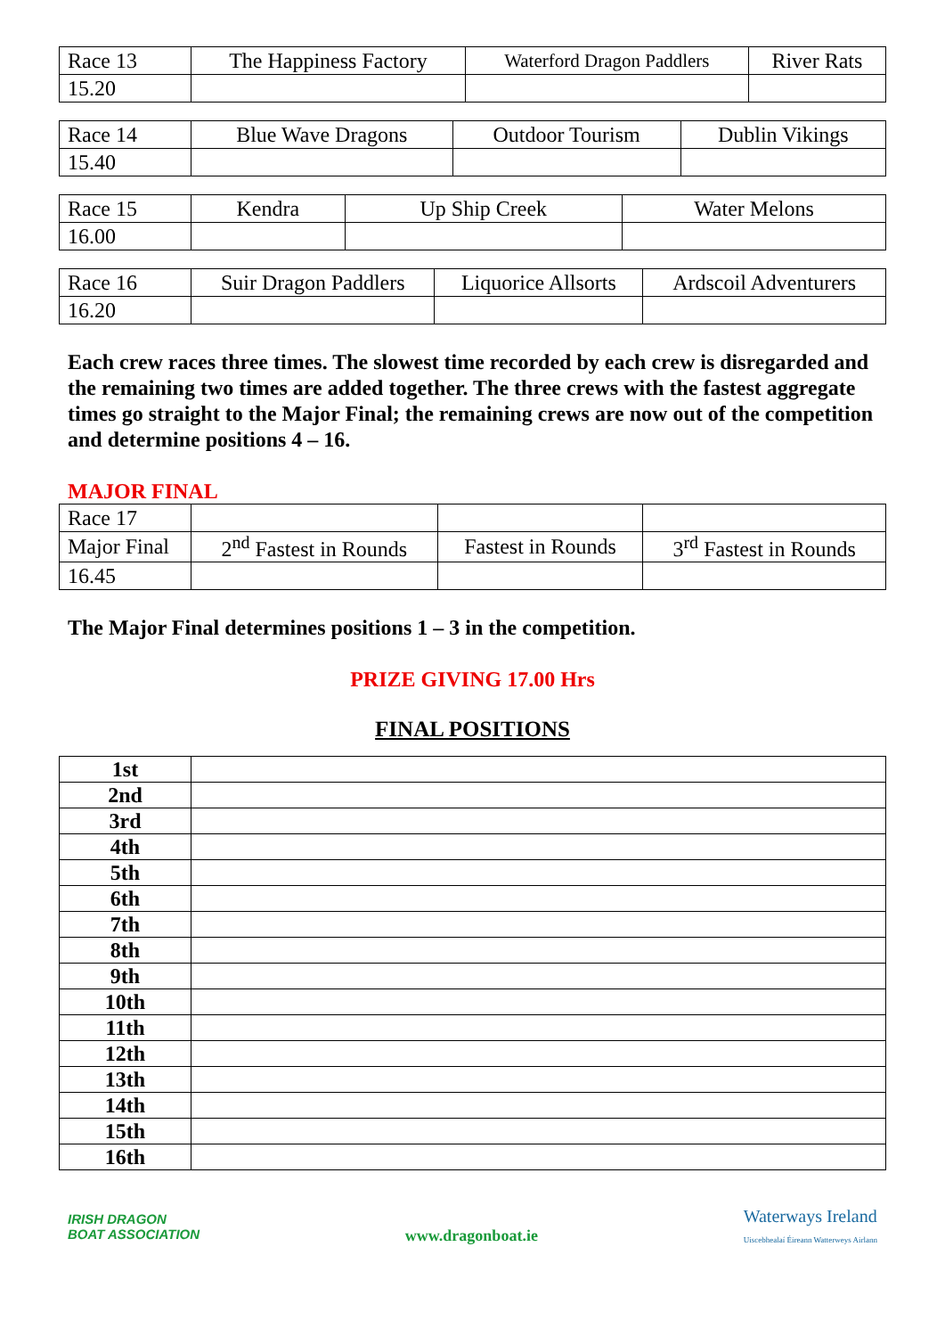| Race 13 | The Happiness Factory | Waterford Dragon Paddlers | River Rats |
| 15.20 | | | |
| Race 14 | Blue Wave Dragons | Outdoor Tourism | Dublin Vikings |
| 15.40 | | | |
| Race 15 | Kendra | Up Ship Creek | Water Melons |
| 16.00 | | | |
| Race 16 | Suir Dragon Paddlers | Liquorice Allsorts | Ardscoil Adventurers |
| 16.20 | | | |
Each crew races three times. The slowest time recorded by each crew is disregarded and the remaining two times are added together. The three crews with the fastest aggregate times go straight to the Major Final; the remaining crews are now out of the competition and determine positions 4 – 16.
MAJOR FINAL
| Race 17 | | | |
| Major Final | 2<sup>nd</sup> Fastest in Rounds | Fastest in Rounds | 3<sup>rd</sup> Fastest in Rounds |
| 16.45 | | | |
The Major Final determines positions 1 – 3 in the competition.
PRIZE GIVING 17.00 Hrs
FINAL POSITIONS
| 1st | |
| 2nd | |
| 3rd | |
| 4th | |
| 5th | |
| 6th | |
| 7th | |
| 8th | |
| 9th | |
| 10th | |
| 11th | |
| 12th | |
| 13th | |
| 14th | |
| 15th | |
| 16th | |
IRISH DRAGON
BOAT ASSOCIATION
www.dragonboat.ie
Waterways Ireland
Uiscebhealaí Éireann Watterweys Airlann